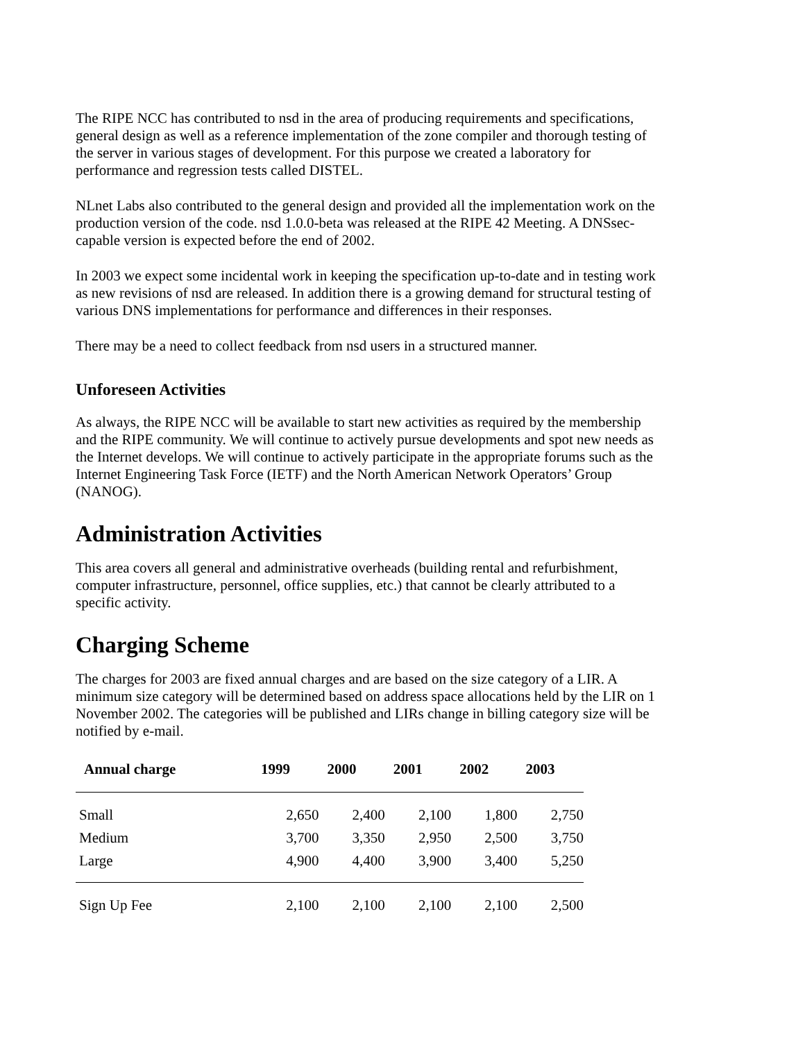The RIPE NCC has contributed to nsd in the area of producing requirements and specifications, general design as well as a reference implementation of the zone compiler and thorough testing of the server in various stages of development. For this purpose we created a laboratory for performance and regression tests called DISTEL.
NLnet Labs also contributed to the general design and provided all the implementation work on the production version of the code. nsd 1.0.0-beta was released at the RIPE 42 Meeting. A DNSsec-capable version is expected before the end of 2002.
In 2003 we expect some incidental work in keeping the specification up-to-date and in testing work as new revisions of nsd are released. In addition there is a growing demand for structural testing of various DNS implementations for performance and differences in their responses.
There may be a need to collect feedback from nsd users in a structured manner.
Unforeseen Activities
As always, the RIPE NCC will be available to start new activities as required by the membership and the RIPE community. We will continue to actively pursue developments and spot new needs as the Internet develops. We will continue to actively participate in the appropriate forums such as the Internet Engineering Task Force (IETF) and the North American Network Operators’ Group (NANOG).
Administration Activities
This area covers all general and administrative overheads (building rental and refurbishment, computer infrastructure, personnel, office supplies, etc.) that cannot be clearly attributed to a specific activity.
Charging Scheme
The charges for 2003 are fixed annual charges and are based on the size category of a LIR. A minimum size category will be determined based on address space allocations held by the LIR on 1 November 2002. The categories will be published and LIRs change in billing category size will be notified by e-mail.
| Annual charge | 1999 | 2000 | 2001 | 2002 | 2003 |
| --- | --- | --- | --- | --- | --- |
| Small | 2,650 | 2,400 | 2,100 | 1,800 | 2,750 |
| Medium | 3,700 | 3,350 | 2,950 | 2,500 | 3,750 |
| Large | 4,900 | 4,400 | 3,900 | 3,400 | 5,250 |
| Sign Up Fee | 2,100 | 2,100 | 2,100 | 2,100 | 2,500 |